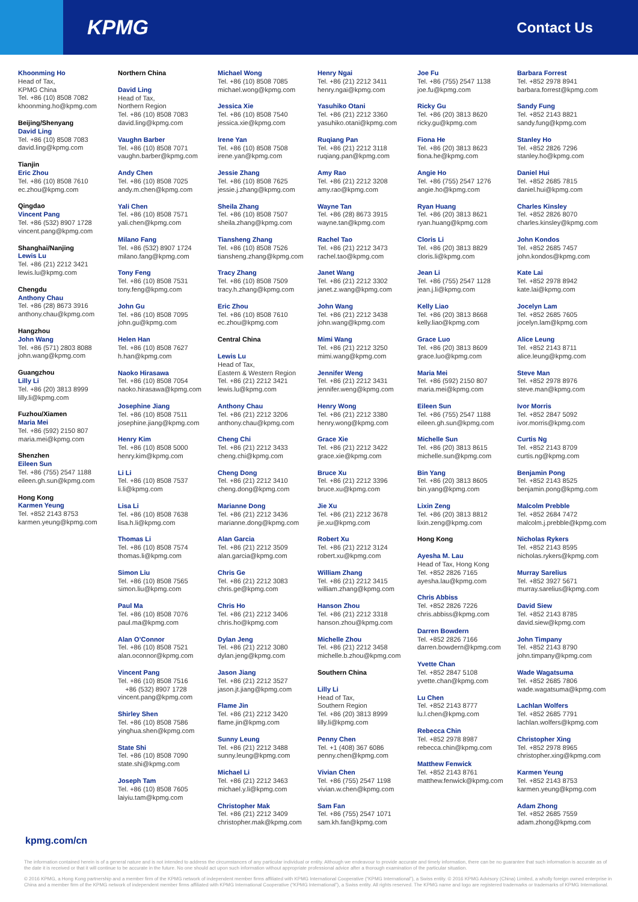KPMG
Contact Us
Khoonming Ho
Head of Tax,
KPMG China
Tel. +86 (10) 8508 7082
khoonming.ho@kpmg.com
Beijing/Shenyang
David Ling
Tel. +86 (10) 8508 7083
david.ling@kpmg.com
Tianjin
Eric Zhou
Tel. +86 (10) 8508 7610
ec.zhou@kpmg.com
Qingdao
Vincent Pang
Tel. +86 (532) 8907 1728
vincent.pang@kpmg.com
Shanghai/Nanjing
Lewis Lu
Tel. +86 (21) 2212 3421
lewis.lu@kpmg.com
Chengdu
Anthony Chau
Tel. +86 (28) 8673 3916
anthony.chau@kpmg.com
Hangzhou
John Wang
Tel. +86 (571) 2803 8088
john.wang@kpmg.com
Guangzhou
Lilly Li
Tel. +86 (20) 3813 8999
lilly.li@kpmg.com
Fuzhou/Xiamen
Maria Mei
Tel. +86 (592) 2150 807
maria.mei@kpmg.com
Shenzhen
Eileen Sun
Tel. +86 (755) 2547 1188
eileen.gh.sun@kpmg.com
Hong Kong
Karmen Yeung
Tel. +852 2143 8753
karmen.yeung@kpmg.com
Northern China
David Ling
Head of Tax,
Northern Region
Tel. +86 (10) 8508 7083
david.ling@kpmg.com
Vaughn Barber
Tel. +86 (10) 8508 7071
vaughn.barber@kpmg.com
Andy Chen
Tel. +86 (10) 8508 7025
andy.m.chen@kpmg.com
Yali Chen
Tel. +86 (10) 8508 7571
yali.chen@kpmg.com
Milano Fang
Tel. +86 (532) 8907 1724
milano.fang@kpmg.com
Tony Feng
Tel. +86 (10) 8508 7531
tony.feng@kpmg.com
John Gu
Tel. +86 (10) 8508 7095
john.gu@kpmg.com
Helen Han
Tel. +86 (10) 8508 7627
h.han@kpmg.com
Naoko Hirasawa
Tel. +86 (10) 8508 7054
naoko.hirasawa@kpmg.com
Josephine Jiang
Tel. +86 (10) 8508 7511
josephine.jiang@kpmg.com
Henry Kim
Tel. +86 (10) 8508 5000
henry.kim@kpmg.com
Li Li
Tel. +86 (10) 8508 7537
li.li@kpmg.com
Lisa Li
Tel. +86 (10) 8508 7638
lisa.h.li@kpmg.com
Thomas Li
Tel. +86 (10) 8508 7574
thomas.li@kpmg.com
Simon Liu
Tel. +86 (10) 8508 7565
simon.liu@kpmg.com
Paul Ma
Tel. +86 (10) 8508 7076
paul.ma@kpmg.com
Alan O’Connor
Tel. +86 (10) 8508 7521
alan.oconnor@kpmg.com
Vincent Pang
Tel. +86 (10) 8508 7516
+86 (532) 8907 1728
vincent.pang@kpmg.com
Shirley Shen
Tel. +86 (10) 8508 7586
yinghua.shen@kpmg.com
State Shi
Tel. +86 (10) 8508 7090
state.shi@kpmg.com
Joseph Tam
Tel. +86 (10) 8508 7605
laiyiu.tam@kpmg.com
Michael Wong
Tel. +86 (10) 8508 7085
michael.wong@kpmg.com
Jessica Xie
Tel. +86 (10) 8508 7540
jessica.xie@kpmg.com
Irene Yan
Tel. +86 (10) 8508 7508
irene.yan@kpmg.com
Jessie Zhang
Tel. +86 (10) 8508 7625
jessie.j.zhang@kpmg.com
Sheila Zhang
Tel. +86 (10) 8508 7507
sheila.zhang@kpmg.com
Tiansheng Zhang
Tel. +86 (10) 8508 7526
tiansheng.zhang@kpmg.com
Tracy Zhang
Tel. +86 (10) 8508 7509
tracy.h.zhang@kpmg.com
Eric Zhou
Tel. +86 (10) 8508 7610
ec.zhou@kpmg.com
Central China
Lewis Lu
Head of Tax,
Eastern & Western Region
Tel. +86 (21) 2212 3421
lewis.lu@kpmg.com
Anthony Chau
Tel. +86 (21) 2212 3206
anthony.chau@kpmg.com
Cheng Chi
Tel. +86 (21) 2212 3433
cheng.chi@kpmg.com
Cheng Dong
Tel. +86 (21) 2212 3410
cheng.dong@kpmg.com
Marianne Dong
Tel. +86 (21) 2212 3436
marianne.dong@kpmg.com
Alan Garcia
Tel. +86 (21) 2212 3509
alan.garcia@kpmg.com
Chris Ge
Tel. +86 (21) 2212 3083
chris.ge@kpmg.com
Chris Ho
Tel. +86 (21) 2212 3406
chris.ho@kpmg.com
Dylan Jeng
Tel. +86 (21) 2212 3080
dylan.jeng@kpmg.com
Jason Jiang
Tel. +86 (21) 2212 3527
jason.jt.jiang@kpmg.com
Flame Jin
Tel. +86 (21) 2212 3420
flame.jin@kpmg.com
Sunny Leung
Tel. +86 (21) 2212 3488
sunny.leung@kpmg.com
Michael Li
Tel. +86 (21) 2212 3463
michael.y.li@kpmg.com
Christopher Mak
Tel. +86 (21) 2212 3409
christopher.mak@kpmg.com
Henry Ngai
Tel. +86 (21) 2212 3411
henry.ngai@kpmg.com
Yasuhiko Otani
Tel. +86 (21) 2212 3360
yasuhiko.otani@kpmg.com
Ruqiang Pan
Tel. +86 (21) 2212 3118
ruqiang.pan@kpmg.com
Amy Rao
Tel. +86 (21) 2212 3208
amy.rao@kpmg.com
Wayne Tan
Tel. +86 (28) 8673 3915
wayne.tan@kpmg.com
Rachel Tao
Tel. +86 (21) 2212 3473
rachel.tao@kpmg.com
Janet Wang
Tel. +86 (21) 2212 3302
janet.z.wang@kpmg.com
John Wang
Tel. +86 (21) 2212 3438
john.wang@kpmg.com
Mimi Wang
Tel. +86 (21) 2212 3250
mimi.wang@kpmg.com
Jennifer Weng
Tel. +86 (21) 2212 3431
jennifer.weng@kpmg.com
Henry Wong
Tel. +86 (21) 2212 3380
henry.wong@kpmg.com
Grace Xie
Tel. +86 (21) 2212 3422
grace.xie@kpmg.com
Bruce Xu
Tel. +86 (21) 2212 3396
bruce.xu@kpmg.com
Jie Xu
Tel. +86 (21) 2212 3678
jie.xu@kpmg.com
Robert Xu
Tel. +86 (21) 2212 3124
robert.xu@kpmg.com
William Zhang
Tel. +86 (21) 2212 3415
william.zhang@kpmg.com
Hanson Zhou
Tel. +86 (21) 2212 3318
hanson.zhou@kpmg.com
Michelle Zhou
Tel. +86 (21) 2212 3458
michelle.b.zhou@kpmg.com
Southern China
Lilly Li
Head of Tax,
Southern Region
Tel. +86 (20) 3813 8999
lilly.li@kpmg.com
Penny Chen
Tel. +1 (408) 367 6086
penny.chen@kpmg.com
Vivian Chen
Tel. +86 (755) 2547 1198
vivian.w.chen@kpmg.com
Sam Fan
Tel. +86 (755) 2547 1071
sam.kh.fan@kpmg.com
Joe Fu
Tel. +86 (755) 2547 1138
joe.fu@kpmg.com
Ricky Gu
Tel. +86 (20) 3813 8620
ricky.gu@kpmg.com
Fiona He
Tel. +86 (20) 3813 8623
fiona.he@kpmg.com
Angie Ho
Tel. +86 (755) 2547 1276
angie.ho@kpmg.com
Ryan Huang
Tel. +86 (20) 3813 8621
ryan.huang@kpmg.com
Cloris Li
Tel. +86 (20) 3813 8829
cloris.li@kpmg.com
Jean Li
Tel. +86 (755) 2547 1128
jean.j.li@kpmg.com
Kelly Liao
Tel. +86 (20) 3813 8668
kelly.liao@kpmg.com
Grace Luo
Tel. +86 (20) 3813 8609
grace.luo@kpmg.com
Maria Mei
Tel. +86 (592) 2150 807
maria.mei@kpmg.com
Eileen Sun
Tel. +86 (755) 2547 1188
eileen.gh.sun@kpmg.com
Michelle Sun
Tel. +86 (20) 3813 8615
michelle.sun@kpmg.com
Bin Yang
Tel. +86 (20) 3813 8605
bin.yang@kpmg.com
Lixin Zeng
Tel. +86 (20) 3813 8812
lixin.zeng@kpmg.com
Hong Kong
Ayesha M. Lau
Head of Tax, Hong Kong
Tel. +852 2826 7165
ayesha.lau@kpmg.com
Chris Abbiss
Tel. +852 2826 7226
chris.abbiss@kpmg.com
Darren Bowdern
Tel. +852 2826 7166
darren.bowdern@kpmg.com
Yvette Chan
Tel. +852 2847 5108
yvette.chan@kpmg.com
Lu Chen
Tel. +852 2143 8777
lu.l.chen@kpmg.com
Rebecca Chin
Tel. +852 2978 8987
rebecca.chin@kpmg.com
Matthew Fenwick
Tel. +852 2143 8761
matthew.fenwick@kpmg.com
Barbara Forrest
Tel. +852 2978 8941
barbara.forrest@kpmg.com
Sandy Fung
Tel. +852 2143 8821
sandy.fung@kpmg.com
Stanley Ho
Tel. +852 2826 7296
stanley.ho@kpmg.com
Daniel Hui
Tel. +852 2685 7815
daniel.hui@kpmg.com
Charles Kinsley
Tel. +852 2826 8070
charles.kinsley@kpmg.com
John Kondos
Tel. +852 2685 7457
john.kondos@kpmg.com
Kate Lai
Tel. +852 2978 8942
kate.lai@kpmg.com
Jocelyn Lam
Tel. +852 2685 7605
jocelyn.lam@kpmg.com
Alice Leung
Tel. +852 2143 8711
alice.leung@kpmg.com
Steve Man
Tel. +852 2978 8976
steve.man@kpmg.com
Ivor Morris
Tel. +852 2847 5092
ivor.morris@kpmg.com
Curtis Ng
Tel. +852 2143 8709
curtis.ng@kpmg.com
Benjamin Pong
Tel. +852 2143 8525
benjamin.pong@kpmg.com
Malcolm Prebble
Tel. +852 2684 7472
malcolm.j.prebble@kpmg.com
Nicholas Rykers
Tel. +852 2143 8595
nicholas.rykers@kpmg.com
Murray Sarelius
Tel. +852 3927 5671
murray.sarelius@kpmg.com
David Siew
Tel. +852 2143 8785
david.siew@kpmg.com
John Timpany
Tel. +852 2143 8790
john.timpany@kpmg.com
Wade Wagatsuma
Tel. +852 2685 7806
wade.wagatsuma@kpmg.com
Lachlan Wolfers
Tel. +852 2685 7791
lachlan.wolfers@kpmg.com
Christopher Xing
Tel. +852 2978 8965
christopher.xing@kpmg.com
Karmen Yeung
Tel. +852 2143 8753
karmen.yeung@kpmg.com
Adam Zhong
Tel. +852 2685 7559
adam.zhong@kpmg.com
kpmg.com/cn
The information contained herein is of a general nature and is not intended to address the circumstances of any particular individual or entity. Although we endeavour to provide accurate and timely information, there can be no guarantee that such information is accurate as of the date it is received or that it will continue to be accurate in the future. No one should act upon such information without appropriate professional advice after a thorough examination of the particular situation.
© 2016 KPMG, a Hong Kong partnership and a member firm of the KPMG network of independent member firms affiliated with KPMG International Cooperative (“KPMG International”), a Swiss entity. © 2016 KPMG Advisory (China) Limited, a wholly foreign owned enterprise in China and a member firm of the KPMG network of independent member firms affiliated with KPMG International Cooperative (“KPMG International”), a Swiss entity. All rights reserved. The KPMG name and logo are registered trademarks or trademarks of KPMG International.